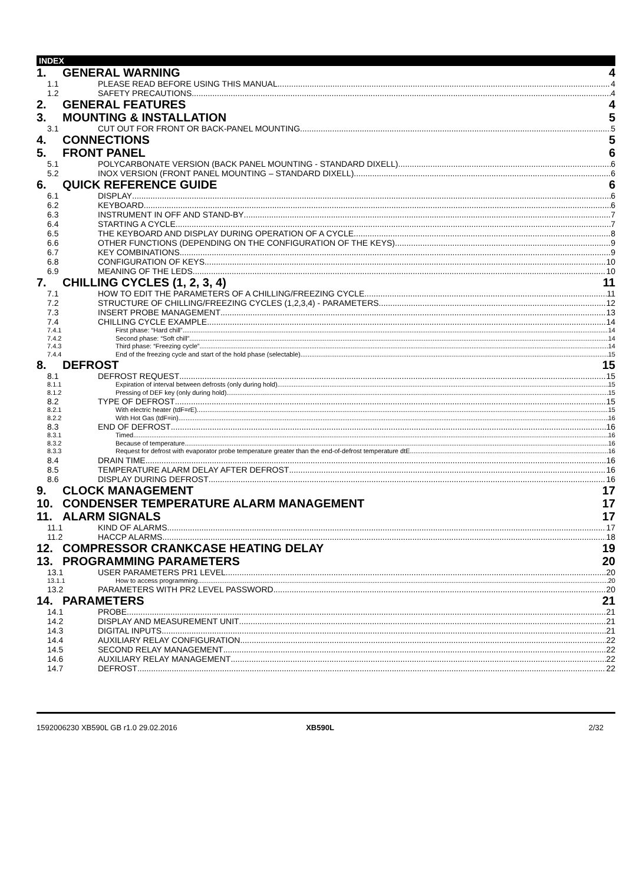INDEX
1. GENERAL WARNING 4
1.1 PLEASE READ BEFORE USING THIS MANUAL 4
1.2 SAFETY PRECAUTIONS 4
2. GENERAL FEATURES 4
3. MOUNTING & INSTALLATION 5
3.1 CUT OUT FOR FRONT OR BACK-PANEL MOUNTING 5
4. CONNECTIONS 5
5. FRONT PANEL 6
5.1 POLYCARBONATE VERSION (BACK PANEL MOUNTING - STANDARD DIXELL) 6
5.2 INOX VERSION (FRONT PANEL MOUNTING – STANDARD DIXELL) 6
6. QUICK REFERENCE GUIDE 6
6.1 DISPLAY 6
6.2 KEYBOARD 6
6.3 INSTRUMENT IN OFF AND STAND-BY 7
6.4 STARTING A CYCLE 7
6.5 THE KEYBOARD AND DISPLAY DURING OPERATION OF A CYCLE 8
6.6 OTHER FUNCTIONS (DEPENDING ON THE CONFIGURATION OF THE KEYS) 9
6.7 KEY COMBINATIONS 9
6.8 CONFIGURATION OF KEYS 10
6.9 MEANING OF THE LEDS 10
7. CHILLING CYCLES (1, 2, 3, 4) 11
7.1 HOW TO EDIT THE PARAMETERS OF A CHILLING/FREEZING CYCLE 11
7.2 STRUCTURE OF CHILLING/FREEZING CYCLES (1,2,3,4) - PARAMETERS 12
7.3 INSERT PROBE MANAGEMENT 13
7.4 CHILLING CYCLE EXAMPLE 14
7.4.1 First phase: “Hard chill” 14
7.4.2 Second phase: “Soft chill” 14
7.4.3 Third phase: “Freezing cycle” 14
7.4.4 End of the freezing cycle and start of the hold phase (selectable) 15
8. DEFROST 15
8.1 DEFROST REQUEST 15
8.1.1 Expiration of interval between defrosts (only during hold) 15
8.1.2 Pressing of DEF key (only during hold) 15
8.2 TYPE OF DEFROST 15
8.2.1 With electric heater (tdF=rE) 15
8.2.2 With Hot Gas (tdF=in) 16
8.3 END OF DEFROST 16
8.3.1 Timed 16
8.3.2 Because of temperature 16
8.3.3 Request for defrost with evaporator probe temperature greater than the end-of-defrost temperature dtE 16
8.4 DRAIN TIME 16
8.5 TEMPERATURE ALARM DELAY AFTER DEFROST 16
8.6 DISPLAY DURING DEFROST 16
9. CLOCK MANAGEMENT 17
10. CONDENSER TEMPERATURE ALARM MANAGEMENT 17
11. ALARM SIGNALS 17
11.1 KIND OF ALARMS 17
11.2 HACCP ALARMS 18
12. COMPRESSOR CRANKCASE HEATING DELAY 19
13. PROGRAMMING PARAMETERS 20
13.1 USER PARAMETERS PR1 LEVEL 20
13.1.1 How to access programming 20
13.2 PARAMETERS WITH PR2 LEVEL PASSWORD 20
14. PARAMETERS 21
14.1 PROBE 21
14.2 DISPLAY AND MEASUREMENT UNIT 21
14.3 DIGITAL INPUTS 21
14.4 AUXILIARY RELAY CONFIGURATION 22
14.5 SECOND RELAY MANAGEMENT 22
14.6 AUXILIARY RELAY MANAGEMENT 22
14.7 DEFROST 22
1592006230 XB590L GB r1.0 29.02.2016
XB590L 2/32